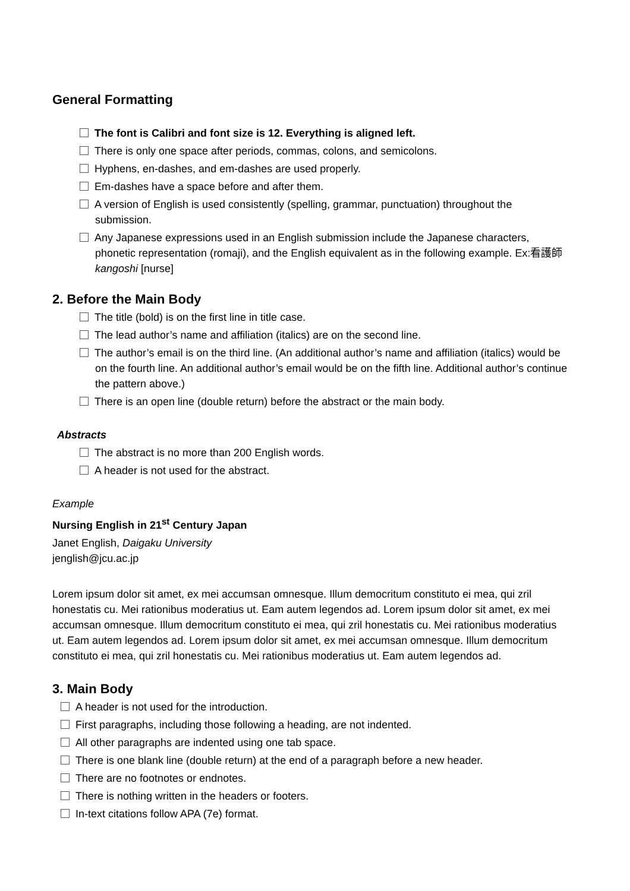General Formatting
The font is Calibri and font size is 12. Everything is aligned left.
There is only one space after periods, commas, colons, and semicolons.
Hyphens, en-dashes, and em-dashes are used properly.
Em-dashes have a space before and after them.
A version of English is used consistently (spelling, grammar, punctuation) throughout the submission.
Any Japanese expressions used in an English submission include the Japanese characters, phonetic representation (romaji), and the English equivalent as in the following example. Ex:看護師 kangoshi [nurse]
2. Before the Main Body
The title (bold) is on the first line in title case.
The lead author’s name and affiliation (italics) are on the second line.
The author’s email is on the third line. (An additional author’s name and affiliation (italics) would be on the fourth line. An additional author’s email would be on the fifth line. Additional author’s continue the pattern above.)
There is an open line (double return) before the abstract or the main body.
Abstracts
The abstract is no more than 200 English words.
A header is not used for the abstract.
Example
Nursing English in 21<sup>st</sup> Century Japan
Janet English, Daigaku University
jenglish@jcu.ac.jp
Lorem ipsum dolor sit amet, ex mei accumsan omnesque. Illum democritum constituto ei mea, qui zril honestatis cu. Mei rationibus moderatius ut. Eam autem legendos ad. Lorem ipsum dolor sit amet, ex mei accumsan omnesque. Illum democritum constituto ei mea, qui zril honestatis cu. Mei rationibus moderatius ut. Eam autem legendos ad. Lorem ipsum dolor sit amet, ex mei accumsan omnesque. Illum democritum constituto ei mea, qui zril honestatis cu. Mei rationibus moderatius ut. Eam autem legendos ad.
3. Main Body
A header is not used for the introduction.
First paragraphs, including those following a heading, are not indented.
All other paragraphs are indented using one tab space.
There is one blank line (double return) at the end of a paragraph before a new header.
There are no footnotes or endnotes.
There is nothing written in the headers or footers.
In-text citations follow APA (7e) format.